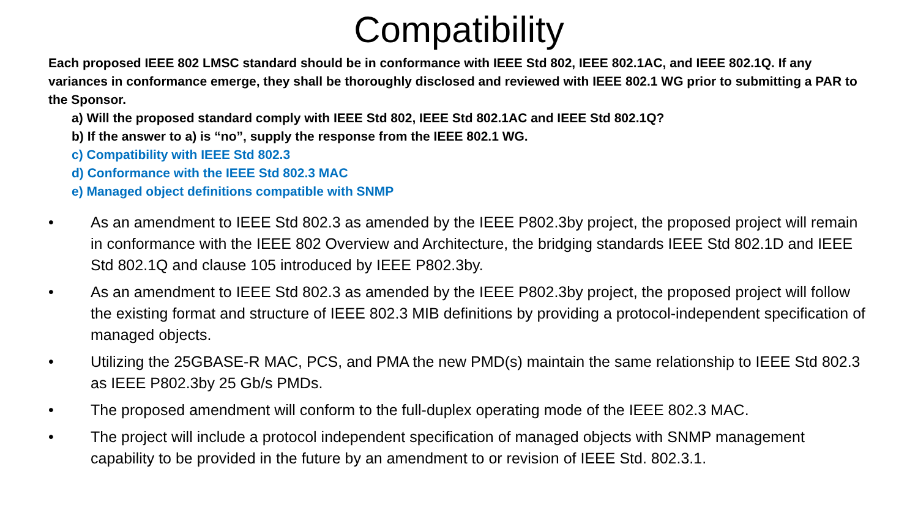Compatibility
Each proposed IEEE 802 LMSC standard should be in conformance with IEEE Std 802, IEEE 802.1AC, and IEEE 802.1Q. If any variances in conformance emerge, they shall be thoroughly disclosed and reviewed with IEEE 802.1 WG prior to submitting a PAR to the Sponsor.
a) Will the proposed standard comply with IEEE Std 802, IEEE Std 802.1AC and IEEE Std 802.1Q?
b) If the answer to a) is “no”, supply the response from the IEEE 802.1 WG.
c) Compatibility with IEEE Std 802.3
d) Conformance with the IEEE Std 802.3 MAC
e) Managed object definitions compatible with SNMP
• As an amendment to IEEE Std 802.3 as amended by the IEEE P802.3by project, the proposed project will remain in conformance with the IEEE 802 Overview and Architecture, the bridging standards IEEE Std 802.1D and IEEE Std 802.1Q and clause 105 introduced by IEEE P802.3by.
• As an amendment to IEEE Std 802.3 as amended by the IEEE P802.3by project, the proposed project will follow the existing format and structure of IEEE 802.3 MIB definitions by providing a protocol-independent specification of managed objects.
• Utilizing the 25GBASE-R MAC, PCS, and PMA the new PMD(s) maintain the same relationship to IEEE Std 802.3 as IEEE P802.3by 25 Gb/s PMDs.
• The proposed amendment will conform to the full-duplex operating mode of the IEEE 802.3 MAC.
• The project will include a protocol independent specification of managed objects with SNMP management capability to be provided in the future by an amendment to or revision of IEEE Std. 802.3.1.